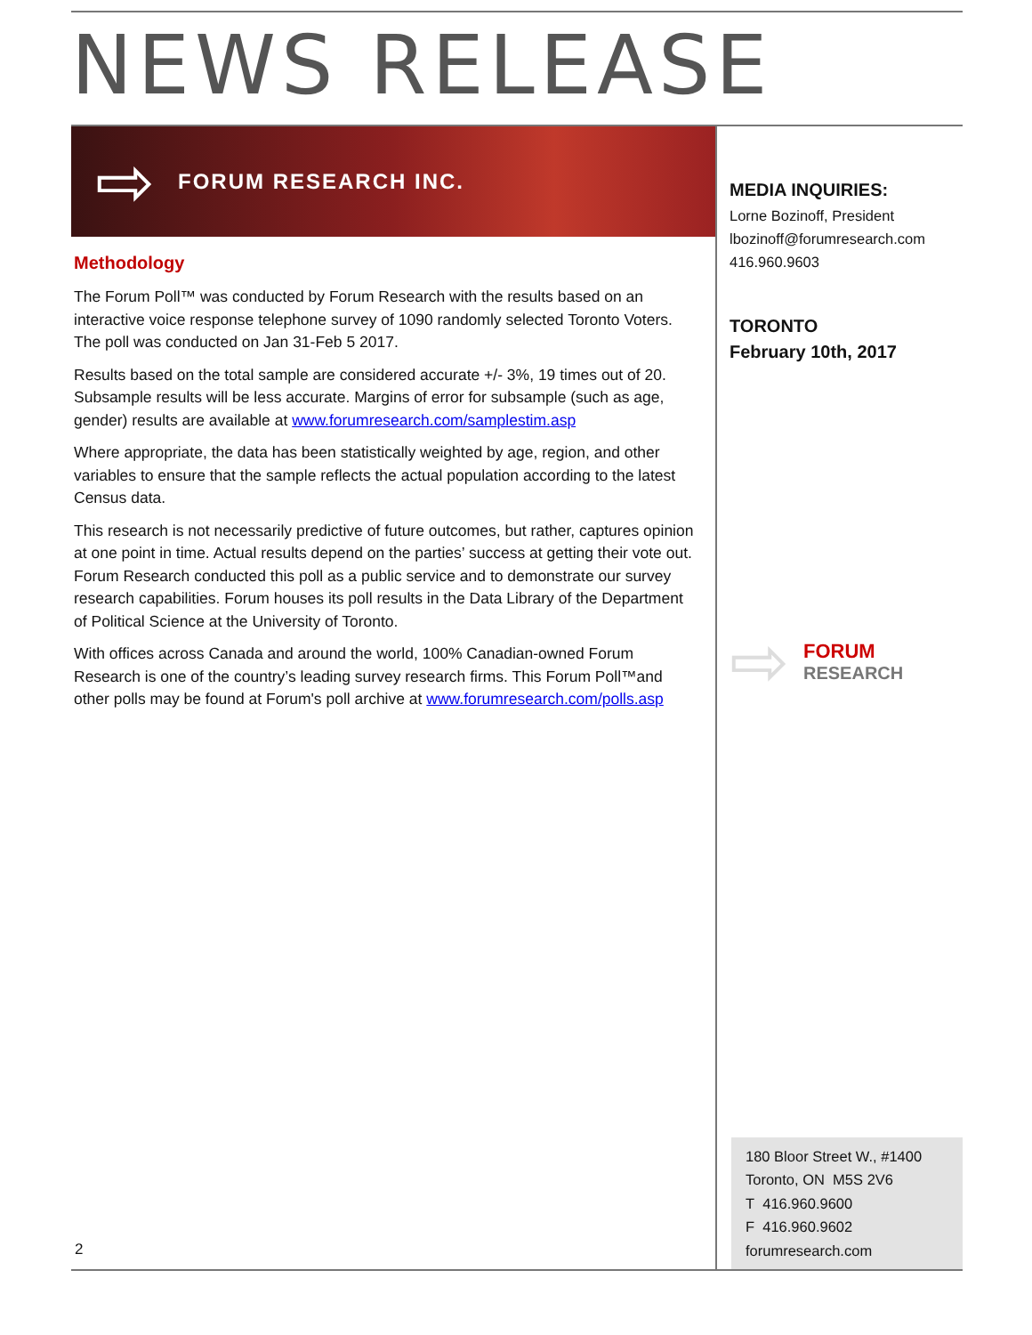NEWS RELEASE
⇨ FORUM RESEARCH INC.
Methodology
The Forum Poll™ was conducted by Forum Research with the results based on an interactive voice response telephone survey of 1090 randomly selected Toronto Voters. The poll was conducted on Jan 31-Feb 5 2017.
Results based on the total sample are considered accurate +/- 3%, 19 times out of 20. Subsample results will be less accurate. Margins of error for subsample (such as age, gender) results are available at www.forumresearch.com/samplestim.asp
Where appropriate, the data has been statistically weighted by age, region, and other variables to ensure that the sample reflects the actual population according to the latest Census data.
This research is not necessarily predictive of future outcomes, but rather, captures opinion at one point in time. Actual results depend on the parties’ success at getting their vote out. Forum Research conducted this poll as a public service and to demonstrate our survey research capabilities. Forum houses its poll results in the Data Library of the Department of Political Science at the University of Toronto.
With offices across Canada and around the world, 100% Canadian-owned Forum Research is one of the country’s leading survey research firms. This Forum Poll™and other polls may be found at Forum's poll archive at www.forumresearch.com/polls.asp
2
MEDIA INQUIRIES:
Lorne Bozinoff, President
lbozinoff@forumresearch.com
416.960.9603
TORONTO
February 10th, 2017
⇨
FORUM
RESEARCH
180 Bloor Street W., #1400
Toronto, ON M5S 2V6
T 416.960.9600
F 416.960.9602
forumresearch.com